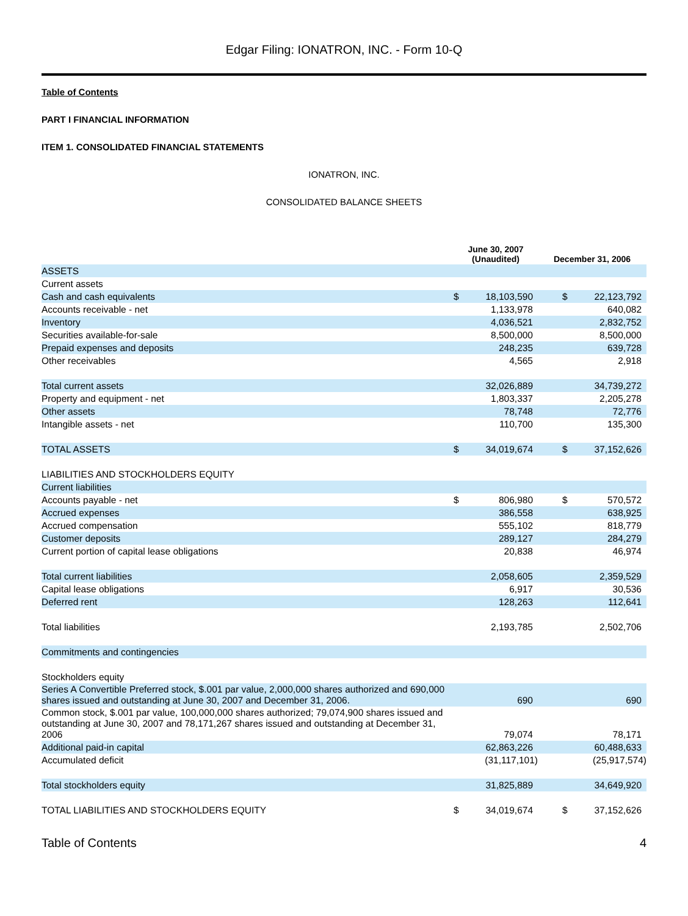Edgar Filing: IONATRON, INC. - Form 10-Q
Table of Contents
PART I FINANCIAL INFORMATION
ITEM 1. CONSOLIDATED FINANCIAL STATEMENTS
IONATRON, INC.
CONSOLIDATED BALANCE SHEETS
| | June 30, 2007 (Unaudited) | | December 31, 2006 | |
| ASSETS | | | | |
| Current assets | | | | |
| Cash and cash equivalents | $ | 18,103,590 | $ | 22,123,792 |
| Accounts receivable - net | | 1,133,978 | | 640,082 |
| Inventory | | 4,036,521 | | 2,832,752 |
| Securities available-for-sale | | 8,500,000 | | 8,500,000 |
| Prepaid expenses and deposits | | 248,235 | | 639,728 |
| Other receivables | | 4,565 | | 2,918 |
| Total current assets | | 32,026,889 | | 34,739,272 |
| Property and equipment - net | | 1,803,337 | | 2,205,278 |
| Other assets | | 78,748 | | 72,776 |
| Intangible assets - net | | 110,700 | | 135,300 |
| TOTAL ASSETS | $ | 34,019,674 | $ | 37,152,626 |
| LIABILITIES AND STOCKHOLDERS EQUITY | | | | |
| Current liabilities | | | | |
| Accounts payable - net | $ | 806,980 | $ | 570,572 |
| Accrued expenses | | 386,558 | | 638,925 |
| Accrued compensation | | 555,102 | | 818,779 |
| Customer deposits | | 289,127 | | 284,279 |
| Current portion of capital lease obligations | | 20,838 | | 46,974 |
| Total current liabilities | | 2,058,605 | | 2,359,529 |
| Capital lease obligations | | 6,917 | | 30,536 |
| Deferred rent | | 128,263 | | 112,641 |
| Total liabilities | | 2,193,785 | | 2,502,706 |
| Commitments and contingencies | | | | |
| Stockholders equity | | | | |
| Series A Convertible Preferred stock, $.001 par value, 2,000,000 shares authorized and 690,000 shares issued and outstanding at June 30, 2007 and December 31, 2006. | | 690 | | 690 |
| Common stock, $.001 par value, 100,000,000 shares authorized; 79,074,900 shares issued and outstanding at June 30, 2007 and 78,171,267 shares issued and outstanding at December 31, 2006 | | 79,074 | | 78,171 |
| Additional paid-in capital | | 62,863,226 | | 60,488,633 |
| Accumulated deficit | | (31,117,101) | | (25,917,574) |
| Total stockholders equity | | 31,825,889 | | 34,649,920 |
| TOTAL LIABILITIES AND STOCKHOLDERS EQUITY | $ | 34,019,674 | $ | 37,152,626 |
Table of Contents 4